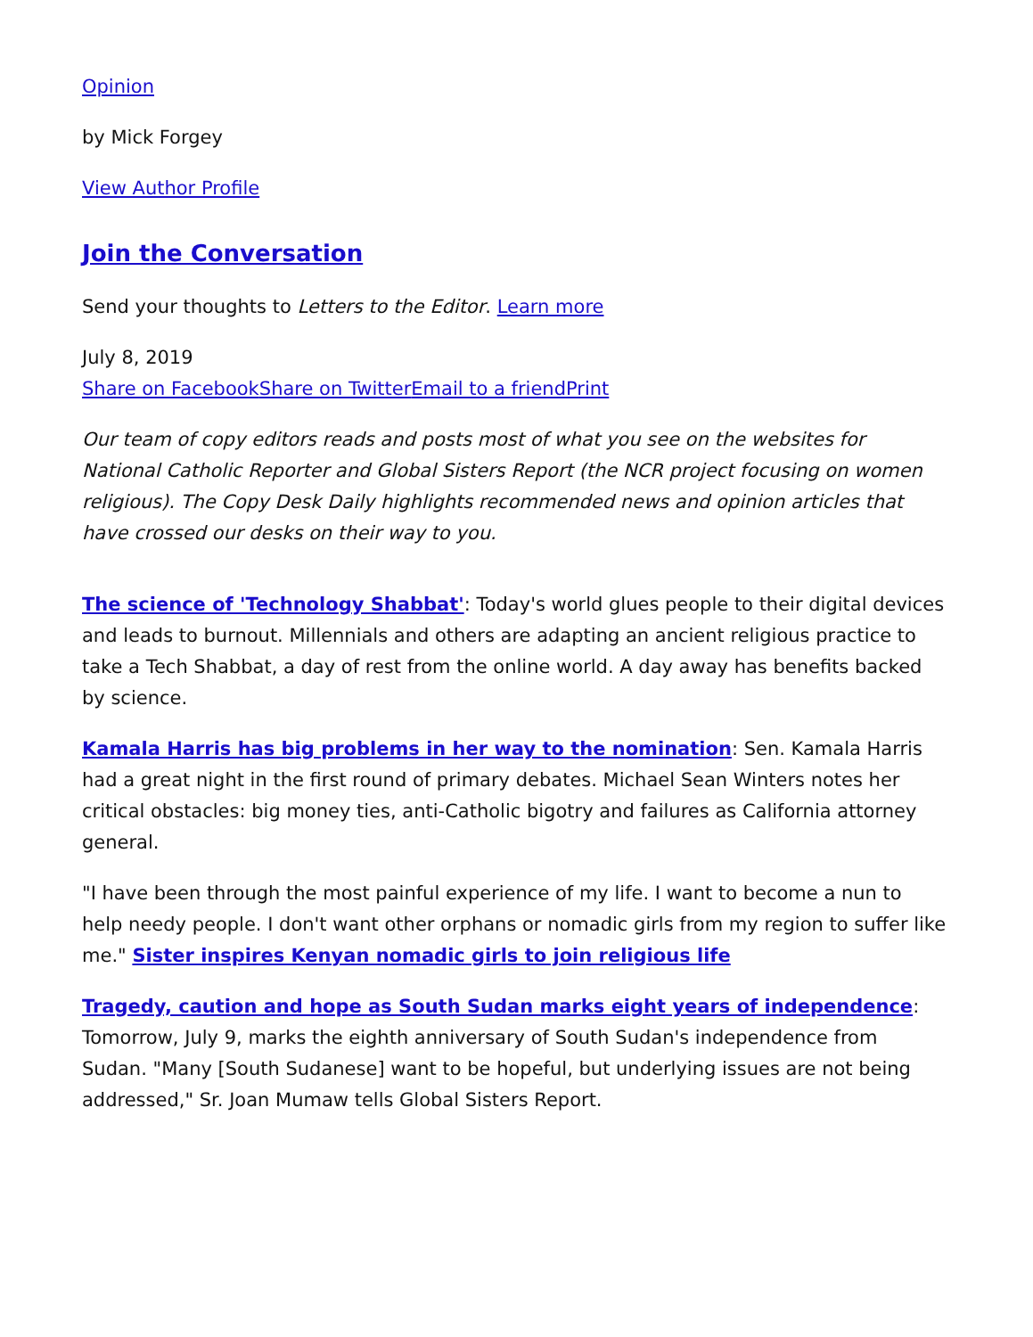Opinion
by Mick Forgey
View Author Profile
Join the Conversation
Send your thoughts to Letters to the Editor. Learn more
July 8, 2019
Share on Facebook Share on Twitter Email to a friend Print
Our team of copy editors reads and posts most of what you see on the websites for National Catholic Reporter and Global Sisters Report (the NCR project focusing on women religious). The Copy Desk Daily highlights recommended news and opinion articles that have crossed our desks on their way to you.
The science of 'Technology Shabbat': Today's world glues people to their digital devices and leads to burnout. Millennials and others are adapting an ancient religious practice to take a Tech Shabbat, a day of rest from the online world. A day away has benefits backed by science.
Kamala Harris has big problems in her way to the nomination: Sen. Kamala Harris had a great night in the first round of primary debates. Michael Sean Winters notes her critical obstacles: big money ties, anti-Catholic bigotry and failures as California attorney general.
"I have been through the most painful experience of my life. I want to become a nun to help needy people. I don't want other orphans or nomadic girls from my region to suffer like me." Sister inspires Kenyan nomadic girls to join religious life
Tragedy, caution and hope as South Sudan marks eight years of independence: Tomorrow, July 9, marks the eighth anniversary of South Sudan's independence from Sudan. "Many [South Sudanese] want to be hopeful, but underlying issues are not being addressed," Sr. Joan Mumaw tells Global Sisters Report.